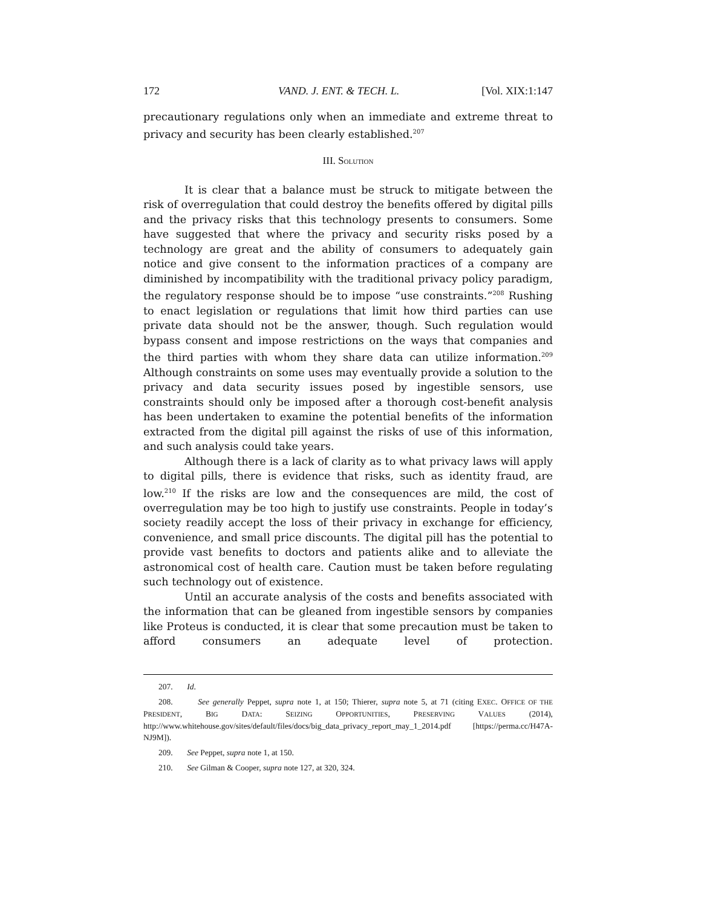172 VAND. J. ENT. & TECH. L. [Vol. XIX:1:147
precautionary regulations only when an immediate and extreme threat to privacy and security has been clearly established.<sup>207</sup>
III. SOLUTION
It is clear that a balance must be struck to mitigate between the risk of overregulation that could destroy the benefits offered by digital pills and the privacy risks that this technology presents to consumers. Some have suggested that where the privacy and security risks posed by a technology are great and the ability of consumers to adequately gain notice and give consent to the information practices of a company are diminished by incompatibility with the traditional privacy policy paradigm, the regulatory response should be to impose “use constraints.”<sup>208</sup> Rushing to enact legislation or regulations that limit how third parties can use private data should not be the answer, though. Such regulation would bypass consent and impose restrictions on the ways that companies and the third parties with whom they share data can utilize information.<sup>209</sup> Although constraints on some uses may eventually provide a solution to the privacy and data security issues posed by ingestible sensors, use constraints should only be imposed after a thorough cost-benefit analysis has been undertaken to examine the potential benefits of the information extracted from the digital pill against the risks of use of this information, and such analysis could take years.
Although there is a lack of clarity as to what privacy laws will apply to digital pills, there is evidence that risks, such as identity fraud, are low.<sup>210</sup> If the risks are low and the consequences are mild, the cost of overregulation may be too high to justify use constraints. People in today’s society readily accept the loss of their privacy in exchange for efficiency, convenience, and small price discounts. The digital pill has the potential to provide vast benefits to doctors and patients alike and to alleviate the astronomical cost of health care. Caution must be taken before regulating such technology out of existence.
Until an accurate analysis of the costs and benefits associated with the information that can be gleaned from ingestible sensors by companies like Proteus is conducted, it is clear that some precaution must be taken to afford consumers an adequate level of protection.
207. Id.
208. See generally Peppet, supra note 1, at 150; Thierer, supra note 5, at 71 (citing EXEC. OFFICE OF THE PRESIDENT, BIG DATA: SEIZING OPPORTUNITIES, PRESERVING VALUES (2014), http://www.whitehouse.gov/sites/default/files/docs/big_data_privacy_report_may_1_2014.pdf [https://perma.cc/H47A-NJ9M]).
209. See Peppet, supra note 1, at 150.
210. See Gilman & Cooper, supra note 127, at 320, 324.